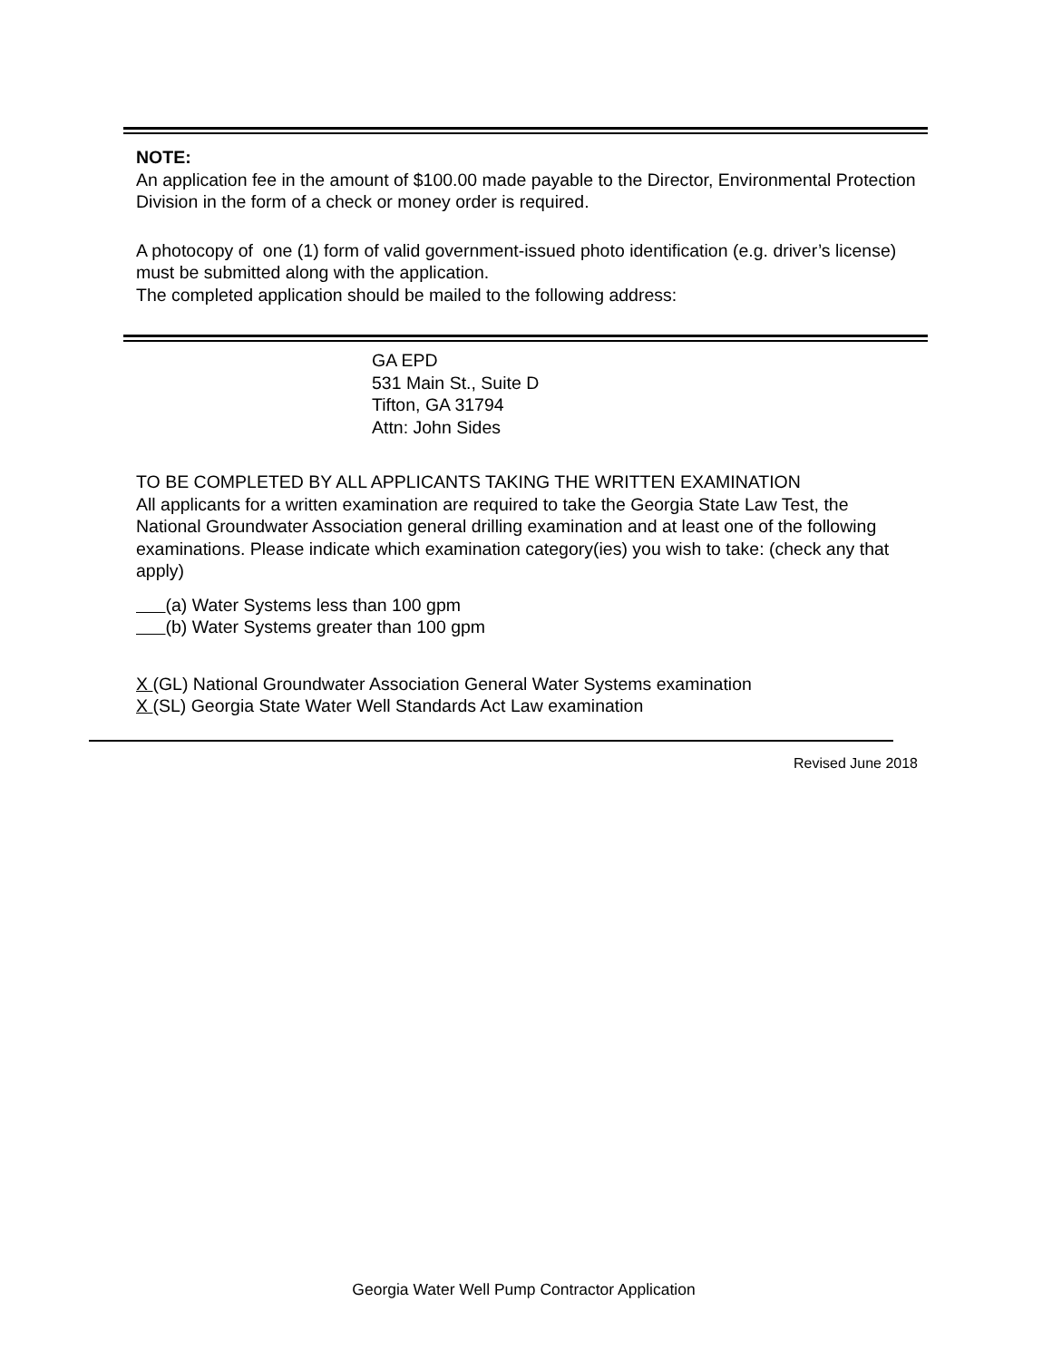NOTE:
An application fee in the amount of $100.00 made payable to the Director, Environmental Protection Division in the form of a check or money order is required.
A photocopy of one (1) form of valid government-issued photo identification (e.g. driver’s license) must be submitted along with the application.
The completed application should be mailed to the following address:
GA EPD
531 Main St., Suite D
Tifton, GA 31794
Attn: John Sides
TO BE COMPLETED BY ALL APPLICANTS TAKING THE WRITTEN EXAMINATION
All applicants for a written examination are required to take the Georgia State Law Test, the National Groundwater Association general drilling examination and at least one of the following examinations. Please indicate which examination category(ies) you wish to take: (check any that apply)
(a) Water Systems less than 100 gpm
(b) Water Systems greater than 100 gpm
X (GL) National Groundwater Association General Water Systems examination
X (SL) Georgia State Water Well Standards Act Law examination
Revised June 2018
Georgia Water Well Pump Contractor Application